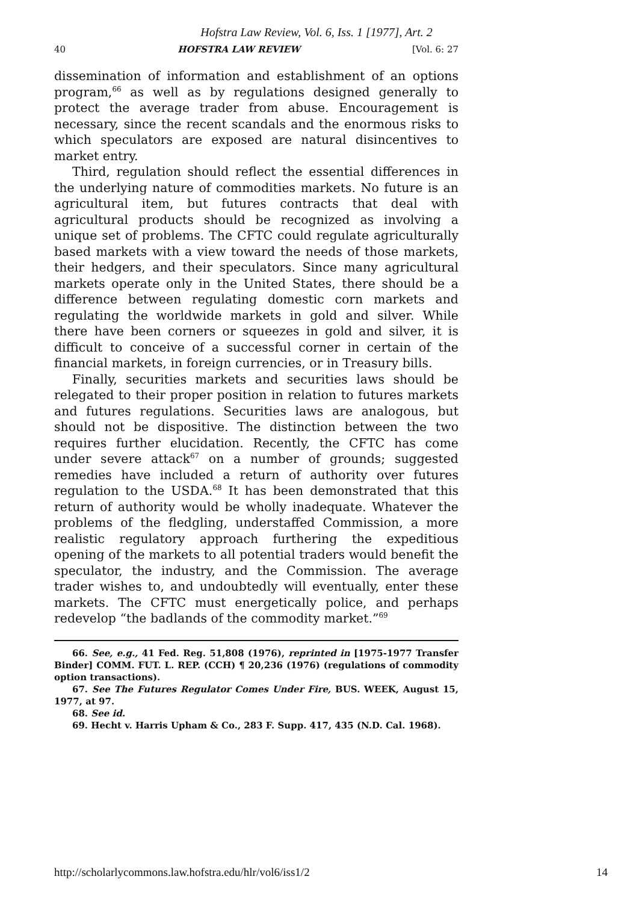Hofstra Law Review, Vol. 6, Iss. 1 [1977], Art. 2
40 HOFSTRA LAW REVIEW [Vol. 6: 27
dissemination of information and establishment of an options program,<sup>66</sup> as well as by regulations designed generally to protect the average trader from abuse. Encouragement is necessary, since the recent scandals and the enormous risks to which speculators are exposed are natural disincentives to market entry.
Third, regulation should reflect the essential differences in the underlying nature of commodities markets. No future is an agricultural item, but futures contracts that deal with agricultural products should be recognized as involving a unique set of problems. The CFTC could regulate agriculturally based markets with a view toward the needs of those markets, their hedgers, and their speculators. Since many agricultural markets operate only in the United States, there should be a difference between regulating domestic corn markets and regulating the worldwide markets in gold and silver. While there have been corners or squeezes in gold and silver, it is difficult to conceive of a successful corner in certain of the financial markets, in foreign currencies, or in Treasury bills.
Finally, securities markets and securities laws should be relegated to their proper position in relation to futures markets and futures regulations. Securities laws are analogous, but should not be dispositive. The distinction between the two requires further elucidation. Recently, the CFTC has come under severe attack<sup>67</sup> on a number of grounds; suggested remedies have included a return of authority over futures regulation to the USDA.<sup>68</sup> It has been demonstrated that this return of authority would be wholly inadequate. Whatever the problems of the fledgling, understaffed Commission, a more realistic regulatory approach furthering the expeditious opening of the markets to all potential traders would benefit the speculator, the industry, and the Commission. The average trader wishes to, and undoubtedly will eventually, enter these markets. The CFTC must energetically police, and perhaps redevelop “the badlands of the commodity market.”<sup>69</sup>
66. See, e.g., 41 Fed. Reg. 51,808 (1976), reprinted in [1975-1977 Transfer Binder] COMM. FUT. L. REP. (CCH) ¶ 20,236 (1976) (regulations of commodity option transactions).
67. See The Futures Regulator Comes Under Fire, BUS. WEEK, August 15, 1977, at 97.
68. See id.
69. Hecht v. Harris Upham & Co., 283 F. Supp. 417, 435 (N.D. Cal. 1968).
http://scholarlycommons.law.hofstra.edu/hlr/vol6/iss1/2 14